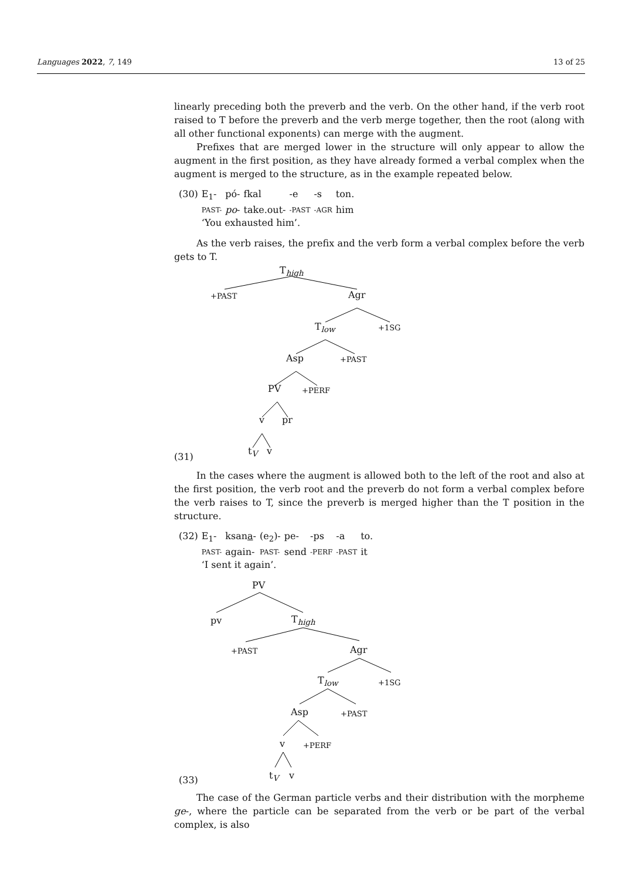Languages 2022, 7, 149 13 of 25
linearly preceding both the preverb and the verb. On the other hand, if the verb root raised to T before the preverb and the verb merge together, then the root (along with all other functional exponents) can merge with the augment.
Prefixes that are merged lower in the structure will only appear to allow the augment in the first position, as they have already formed a verbal complex when the augment is merged to the structure, as in the example repeated below.
| (30) | E<sub>1</sub>- | pó- | fkal | -e | -s | ton. |
| | PAST- | po - | take.out- | -PAST | -AGR | him |
| | ‘You exhausted him’. | | | | | |
As the verb raises, the prefix and the verb form a verbal complex before the verb gets to T.
T<sub>high</sub>
+PAST Agr
T<sub>low</sub> +1SG
Asp +PAST
PV +PERF
v pr
(31)
t<sub>V</sub> v
In the cases where the augment is allowed both to the left of the root and also at the first position, the verb root and the preverb do not form a verbal complex before the verb raises to T, since the preverb is merged higher than the T position in the structure.
| (32) | E<sub>1</sub>- | ksan a - | (e<sub>2</sub>)- | pe- | -ps | -a | to. |
| | PAST- | again- | PAST- | send | -PERF | -PAST | it |
| | ‘I sent it again’. | | | | | | |
PV
pv T<sub>high</sub>
+PAST Agr
T<sub>low</sub> +1SG
Asp +PAST
v +PERF
(33) t<sub>V</sub> v
The case of the German particle verbs and their distribution with the morpheme ge-, where the particle can be separated from the verb or be part of the verbal complex, is also